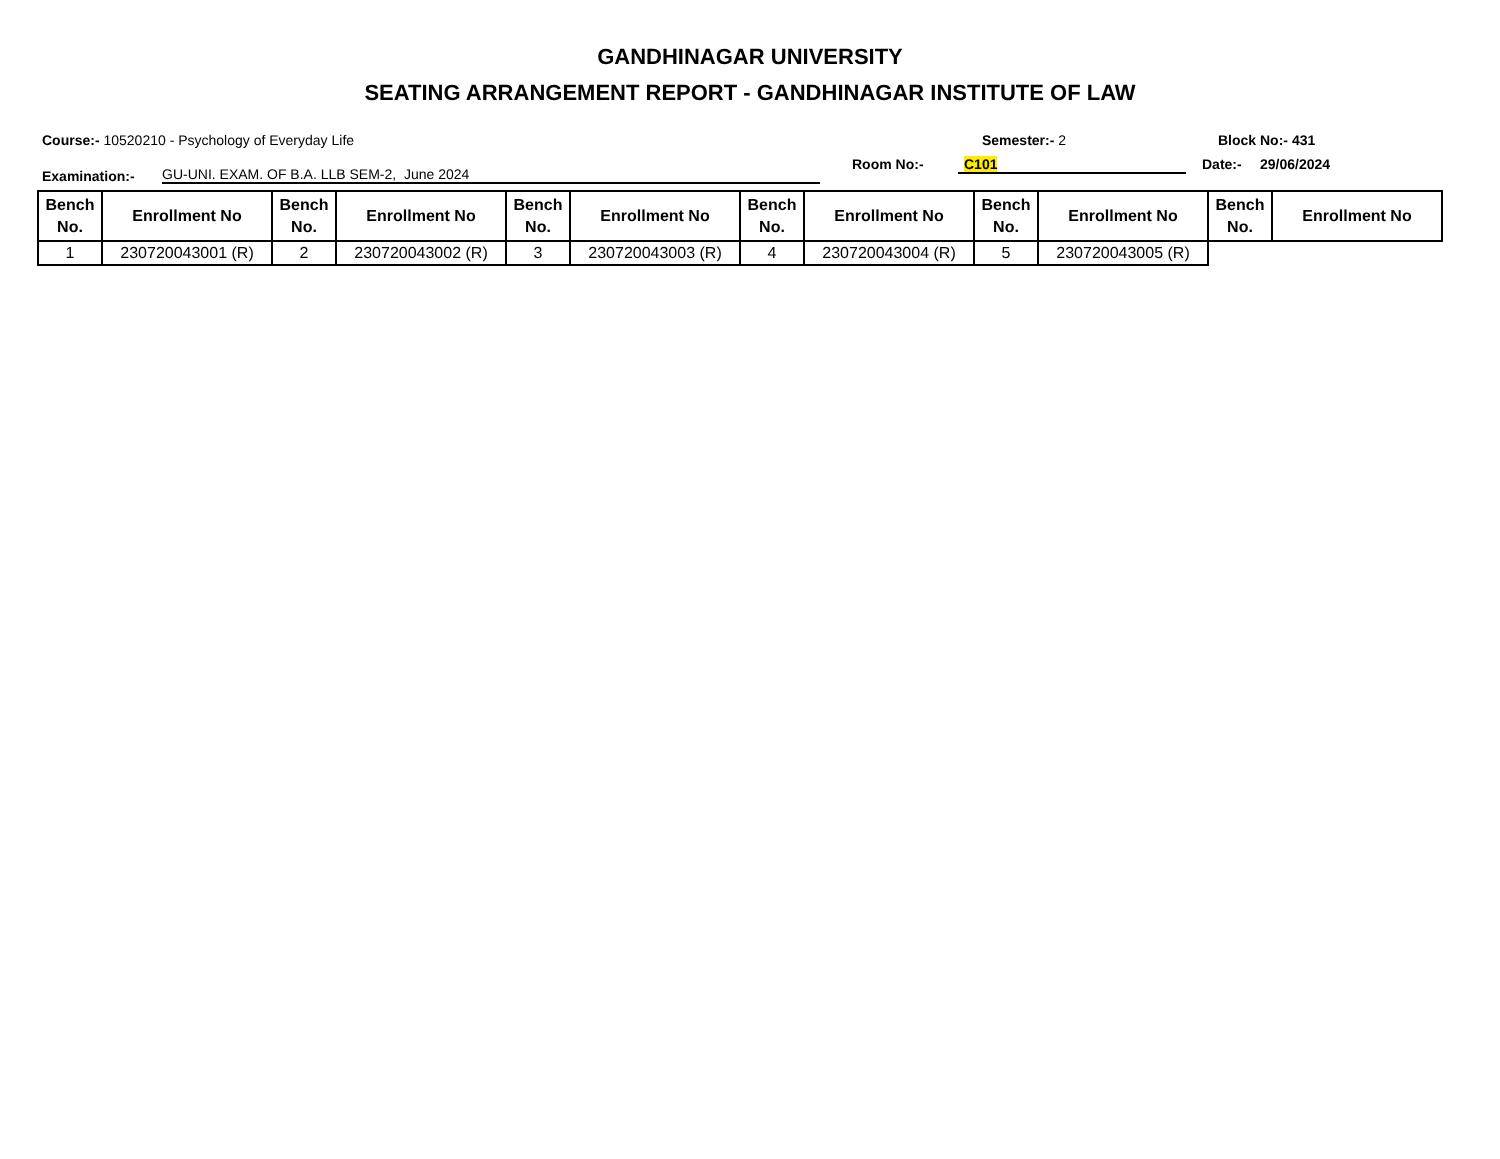GANDHINAGAR UNIVERSITY
SEATING ARRANGEMENT REPORT - GANDHINAGAR INSTITUTE OF LAW
Course:- 10520210 - Psychology of Everyday Life Semester:- 2 Block No:- 431
Examination:- GU-UNI. EXAM. OF B.A. LLB SEM-2, June 2024
Room No:- C101 Date:- 29/06/2024
| Bench No. | Enrollment No | Bench No. | Enrollment No | Bench No. | Enrollment No | Bench No. | Enrollment No | Bench No. | Enrollment No | Bench No. | Enrollment No |
| --- | --- | --- | --- | --- | --- | --- | --- | --- | --- | --- | --- |
| 1 | 230720043001 (R) | 2 | 230720043002 (R) | 3 | 230720043003 (R) | 4 | 230720043004 (R) | 5 | 230720043005 (R) | | |